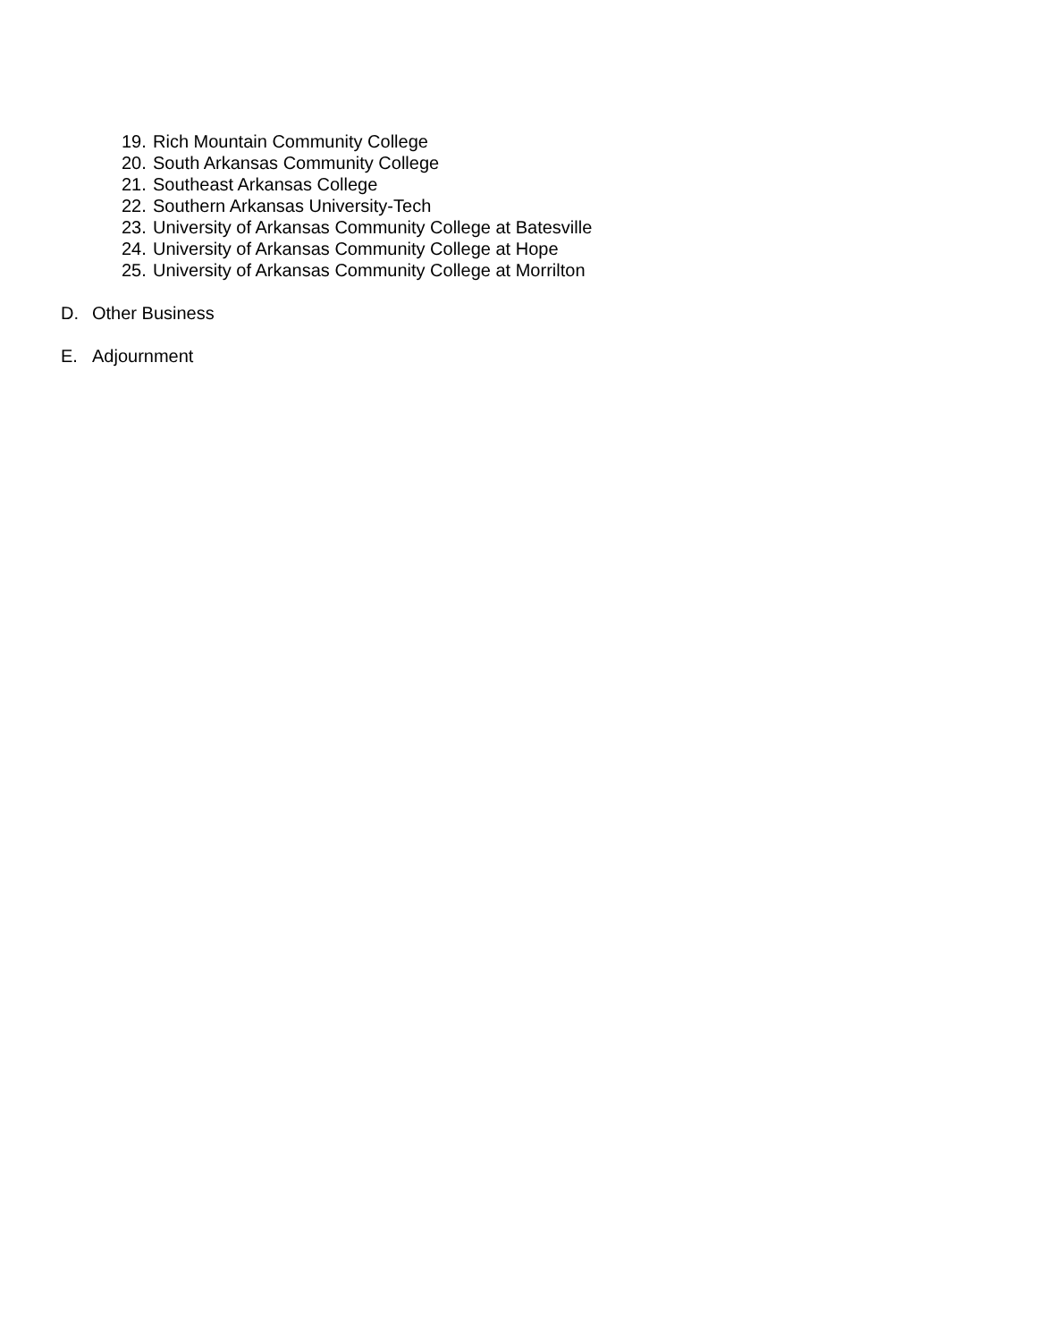19. Rich Mountain Community College
20. South Arkansas Community College
21. Southeast Arkansas College
22. Southern Arkansas University-Tech
23. University of Arkansas Community College at Batesville
24. University of Arkansas Community College at Hope
25. University of Arkansas Community College at Morrilton
D. Other Business
E. Adjournment